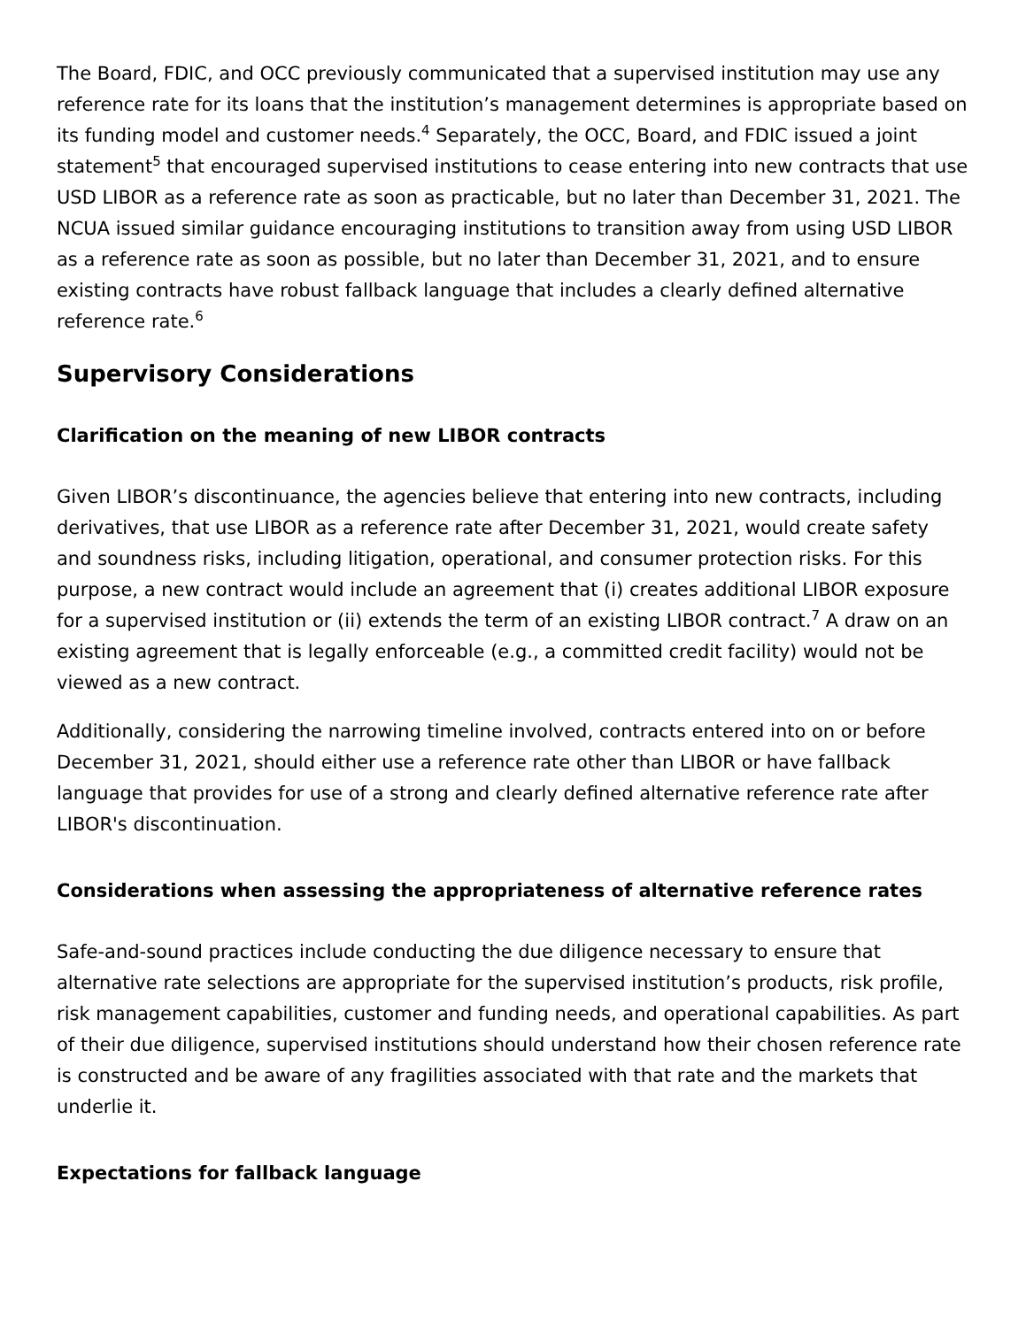The Board, FDIC, and OCC previously communicated that a supervised institution may use any reference rate for its loans that the institution’s management determines is appropriate based on its funding model and customer needs.<sup>4</sup> Separately, the OCC, Board, and FDIC issued a joint statement<sup>5</sup> that encouraged supervised institutions to cease entering into new contracts that use USD LIBOR as a reference rate as soon as practicable, but no later than December 31, 2021. The NCUA issued similar guidance encouraging institutions to transition away from using USD LIBOR as a reference rate as soon as possible, but no later than December 31, 2021, and to ensure existing contracts have robust fallback language that includes a clearly defined alternative reference rate.<sup>6</sup>
Supervisory Considerations
Clarification on the meaning of new LIBOR contracts
Given LIBOR’s discontinuance, the agencies believe that entering into new contracts, including derivatives, that use LIBOR as a reference rate after December 31, 2021, would create safety and soundness risks, including litigation, operational, and consumer protection risks. For this purpose, a new contract would include an agreement that (i) creates additional LIBOR exposure for a supervised institution or (ii) extends the term of an existing LIBOR contract.<sup>7</sup> A draw on an existing agreement that is legally enforceable (e.g., a committed credit facility) would not be viewed as a new contract.
Additionally, considering the narrowing timeline involved, contracts entered into on or before December 31, 2021, should either use a reference rate other than LIBOR or have fallback language that provides for use of a strong and clearly defined alternative reference rate after LIBOR's discontinuation.
Considerations when assessing the appropriateness of alternative reference rates
Safe-and-sound practices include conducting the due diligence necessary to ensure that alternative rate selections are appropriate for the supervised institution’s products, risk profile, risk management capabilities, customer and funding needs, and operational capabilities. As part of their due diligence, supervised institutions should understand how their chosen reference rate is constructed and be aware of any fragilities associated with that rate and the markets that underlie it.
Expectations for fallback language